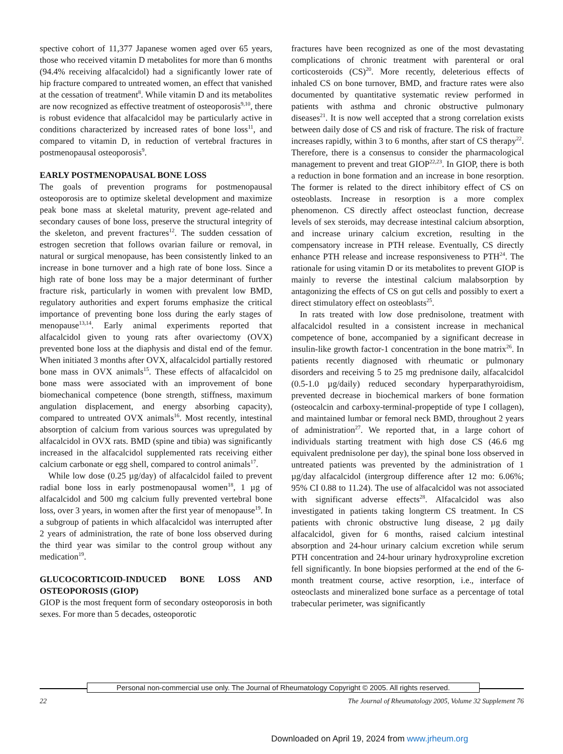spective cohort of 11,377 Japanese women aged over 65 years, those who received vitamin D metabolites for more than 6 months (94.4% receiving alfacalcidol) had a significantly lower rate of hip fracture compared to untreated women, an effect that vanished at the cessation of treatment<sup>8</sup>. While vitamin D and its metabolites are now recognized as effective treatment of osteoporosis<sup>9,10</sup>, there is robust evidence that alfacalcidol may be particularly active in conditions characterized by increased rates of bone loss<sup>11</sup>, and compared to vitamin D, in reduction of vertebral fractures in postmenopausal osteoporosis<sup>9</sup>.
EARLY POSTMENOPAUSAL BONE LOSS
The goals of prevention programs for postmenopausal osteoporosis are to optimize skeletal development and maximize peak bone mass at skeletal maturity, prevent age-related and secondary causes of bone loss, preserve the structural integrity of the skeleton, and prevent fractures<sup>12</sup>. The sudden cessation of estrogen secretion that follows ovarian failure or removal, in natural or surgical menopause, has been consistently linked to an increase in bone turnover and a high rate of bone loss. Since a high rate of bone loss may be a major determinant of further fracture risk, particularly in women with prevalent low BMD, regulatory authorities and expert forums emphasize the critical importance of preventing bone loss during the early stages of menopause<sup>13,14</sup>. Early animal experiments reported that alfacalcidol given to young rats after ovariectomy (OVX) prevented bone loss at the diaphysis and distal end of the femur. When initiated 3 months after OVX, alfacalcidol partially restored bone mass in OVX animals<sup>15</sup>. These effects of alfacalcidol on bone mass were associated with an improvement of bone biomechanical competence (bone strength, stiffness, maximum angulation displacement, and energy absorbing capacity), compared to untreated OVX animals<sup>16</sup>. Most recently, intestinal absorption of calcium from various sources was upregulated by alfacalcidol in OVX rats. BMD (spine and tibia) was significantly increased in the alfacalcidol supplemented rats receiving either calcium carbonate or egg shell, compared to control animals<sup>17</sup>.
While low dose (0.25 µg/day) of alfacalcidol failed to prevent radial bone loss in early postmenopausal women<sup>18</sup>, 1 µg of alfacalcidol and 500 mg calcium fully prevented vertebral bone loss, over 3 years, in women after the first year of menopause<sup>19</sup>. In a subgroup of patients in which alfacalcidol was interrupted after 2 years of administration, the rate of bone loss observed during the third year was similar to the control group without any medication<sup>19</sup>.
GLUCOCORTICOID-INDUCED BONE LOSS AND OSTEOPOROSIS (GIOP)
GIOP is the most frequent form of secondary osteoporosis in both sexes. For more than 5 decades, osteoporotic
fractures have been recognized as one of the most devastating complications of chronic treatment with parenteral or oral corticosteroids (CS)<sup>20</sup>. More recently, deleterious effects of inhaled CS on bone turnover, BMD, and fracture rates were also documented by quantitative systematic review performed in patients with asthma and chronic obstructive pulmonary diseases<sup>21</sup>. It is now well accepted that a strong correlation exists between daily dose of CS and risk of fracture. The risk of fracture increases rapidly, within 3 to 6 months, after start of CS therapy<sup>22</sup>. Therefore, there is a consensus to consider the pharmacological management to prevent and treat GIOP<sup>22,23</sup>. In GIOP, there is both a reduction in bone formation and an increase in bone resorption. The former is related to the direct inhibitory effect of CS on osteoblasts. Increase in resorption is a more complex phenomenon. CS directly affect osteoclast function, decrease levels of sex steroids, may decrease intestinal calcium absorption, and increase urinary calcium excretion, resulting in the compensatory increase in PTH release. Eventually, CS directly enhance PTH release and increase responsiveness to PTH<sup>24</sup>. The rationale for using vitamin D or its metabolites to prevent GIOP is mainly to reverse the intestinal calcium malabsorption by antagonizing the effects of CS on gut cells and possibly to exert a direct stimulatory effect on osteoblasts<sup>25</sup>.
In rats treated with low dose prednisolone, treatment with alfacalcidol resulted in a consistent increase in mechanical competence of bone, accompanied by a significant decrease in insulin-like growth factor-1 concentration in the bone matrix<sup>26</sup>. In patients recently diagnosed with rheumatic or pulmonary disorders and receiving 5 to 25 mg prednisone daily, alfacalcidol (0.5-1.0 µg/daily) reduced secondary hyperparathyroidism, prevented decrease in biochemical markers of bone formation (osteocalcin and carboxy-terminal-propeptide of type I collagen), and maintained lumbar or femoral neck BMD, throughout 2 years of administration<sup>27</sup>. We reported that, in a large cohort of individuals starting treatment with high dose CS (46.6 mg equivalent prednisolone per day), the spinal bone loss observed in untreated patients was prevented by the administration of 1 µg/day alfacalcidol (intergroup difference after 12 mo: 6.06%; 95% CI 0.88 to 11.24). The use of alfacalcidol was not associated with significant adverse effects<sup>28</sup>. Alfacalcidol was also investigated in patients taking longterm CS treatment. In CS patients with chronic obstructive lung disease, 2 µg daily alfacalcidol, given for 6 months, raised calcium intestinal absorption and 24-hour urinary calcium excretion while serum PTH concentration and 24-hour urinary hydroxyproline excretion fell significantly. In bone biopsies performed at the end of the 6-month treatment course, active resorption, i.e., interface of osteoclasts and mineralized bone surface as a percentage of total trabecular perimeter, was significantly
Personal non-commercial use only. The Journal of Rheumatology Copyright © 2005. All rights reserved.
22 The Journal of Rheumatology 2005, Volume 32 Supplement 76
Downloaded on April 19, 2024 from www.jrheum.org